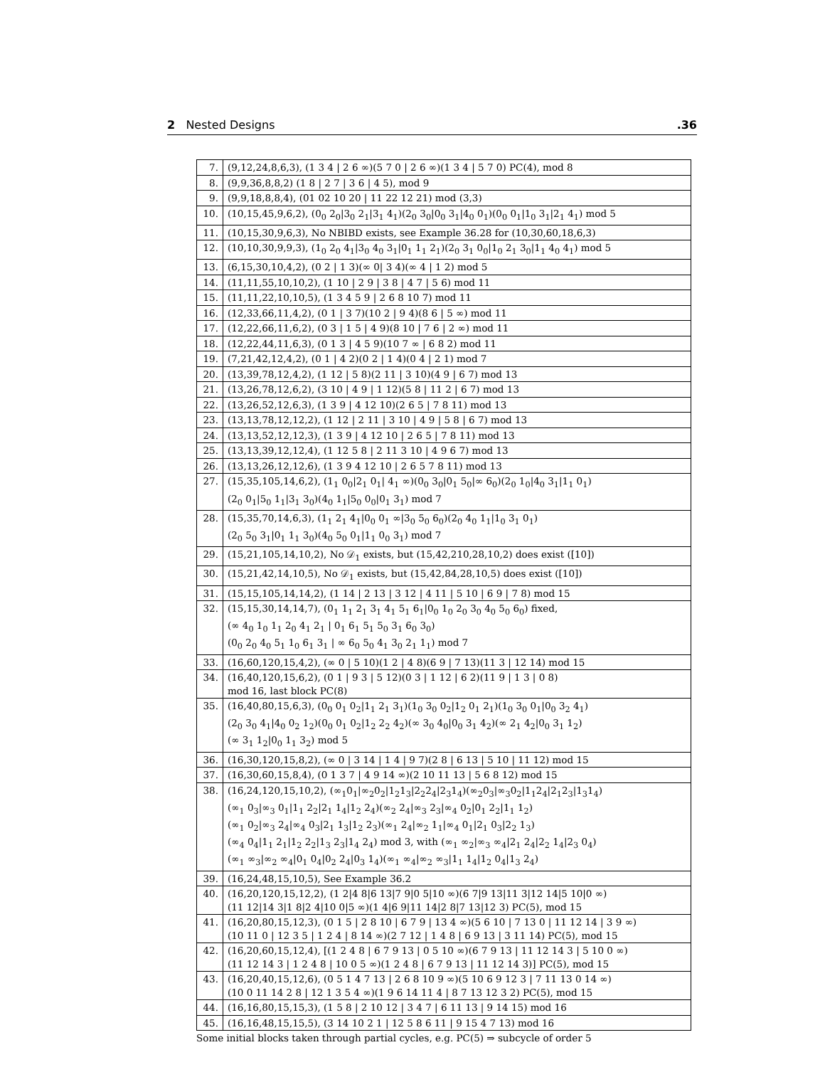2 Nested Designs.36
| 7. | (9,12,24,8,6,3), (1 3 4 / 2 6 ∞)(5 7 0 / 2 6 ∞)(1 3 4 / 5 7 0) PC(4), mod 8 |
| 8. | (9,9,36,8,8,2) (1 8 / 2 7 / 3 6 / 4 5), mod 9 |
| 9. | (9,9,18,8,8,4), (01 02 10 20 / 11 22 12 21) mod (3,3) |
| 10. | (10,15,45,9,6,2), (0<sub>0</sub> 2<sub>0</sub>/3<sub>0</sub> 2<sub>1</sub>/3<sub>1</sub> 4<sub>1</sub>)(2<sub>0</sub> 3<sub>0</sub>/0<sub>0</sub> 3<sub>1</sub>/4<sub>0</sub> 0<sub>1</sub>)(0<sub>0</sub> 0<sub>1</sub>/1<sub>0</sub> 3<sub>1</sub>/2<sub>1</sub> 4<sub>1</sub>) mod 5 |
| 11. | (10,15,30,9,6,3), No NBIBD exists, see Example 36.28 for (10,30,60,18,6,3) |
| 12. | (10,10,30,9,9,3), (1<sub>0</sub> 2<sub>0</sub> 4<sub>1</sub>/3<sub>0</sub> 4<sub>0</sub> 3<sub>1</sub>/0<sub>1</sub> 1<sub>1</sub> 2<sub>1</sub>)(2<sub>0</sub> 3<sub>1</sub> 0<sub>0</sub>/1<sub>0</sub> 2<sub>1</sub> 3<sub>0</sub>/1<sub>1</sub> 4<sub>0</sub> 4<sub>1</sub>) mod 5 |
| 13. | (6,15,30,10,4,2), (0 2 / 1 3)(∞ 0/ 3 4)(∞ 4 / 1 2) mod 5 |
| 14. | (11,11,55,10,10,2), (1 10 / 2 9 / 3 8 / 4 7 / 5 6) mod 11 |
| 15. | (11,11,22,10,10,5), (1 3 4 5 9 / 2 6 8 10 7) mod 11 |
| 16. | (12,33,66,11,4,2), (0 1 / 3 7)(10 2 / 9 4)(8 6 / 5 ∞) mod 11 |
| 17. | (12,22,66,11,6,2), (0 3 / 1 5 / 4 9)(8 10 / 7 6 / 2 ∞) mod 11 |
| 18. | (12,22,44,11,6,3), (0 1 3 / 4 5 9)(10 7 ∞ / 6 8 2) mod 11 |
| 19. | (7,21,42,12,4,2), (0 1 / 4 2)(0 2 / 1 4)(0 4 / 2 1) mod 7 |
| 20. | (13,39,78,12,4,2), (1 12 / 5 8)(2 11 / 3 10)(4 9 / 6 7) mod 13 |
| 21. | (13,26,78,12,6,2), (3 10 / 4 9 / 1 12)(5 8 / 11 2 / 6 7) mod 13 |
| 22. | (13,26,52,12,6,3), (1 3 9 / 4 12 10)(2 6 5 / 7 8 11) mod 13 |
| 23. | (13,13,78,12,12,2), (1 12 / 2 11 / 3 10 / 4 9 / 5 8 / 6 7) mod 13 |
| 24. | (13,13,52,12,12,3), (1 3 9 / 4 12 10 / 2 6 5 / 7 8 11) mod 13 |
| 25. | (13,13,39,12,12,4), (1 12 5 8 / 2 11 3 10 / 4 9 6 7) mod 13 |
| 26. | (13,13,26,12,12,6), (1 3 9 4 12 10 / 2 6 5 7 8 11) mod 13 |
| 27. | (15,35,105,14,6,2), (1<sub>1</sub> 0<sub>0</sub>/2<sub>1</sub> 0<sub>1</sub>/ 4<sub>1</sub> ∞)(0<sub>0</sub> 3<sub>0</sub>/0<sub>1</sub> 5<sub>0</sub>/∞ 6<sub>0</sub>)(2<sub>0</sub> 1<sub>0</sub>/4<sub>0</sub> 3<sub>1</sub>/1<sub>1</sub> 0<sub>1</sub>) (2<sub>0</sub> 0<sub>1</sub>/5<sub>0</sub> 1<sub>1</sub>/3<sub>1</sub> 3<sub>0</sub>)(4<sub>0</sub> 1<sub>1</sub>/5<sub>0</sub> 0<sub>0</sub>/0<sub>1</sub> 3<sub>1</sub>) mod 7 |
| 28. | (15,35,70,14,6,3), (1<sub>1</sub> 2<sub>1</sub> 4<sub>1</sub>/0<sub>0</sub> 0<sub>1</sub> ∞/3<sub>0</sub> 5<sub>0</sub> 6<sub>0</sub>)(2<sub>0</sub> 4<sub>0</sub> 1<sub>1</sub>/1<sub>0</sub> 3<sub>1</sub> 0<sub>1</sub>) (2<sub>0</sub> 5<sub>0</sub> 3<sub>1</sub>/0<sub>1</sub> 1<sub>1</sub> 3<sub>0</sub>)(4<sub>0</sub> 5<sub>0</sub> 0<sub>1</sub>/1<sub>1</sub> 0<sub>0</sub> 3<sub>1</sub>) mod 7 |
| 29. | (15,21,105,14,10,2), No 𝒟<sub>1</sub> exists, but (15,42,210,28,10,2) does exist ([10]) |
| 30. | (15,21,42,14,10,5), No 𝒟<sub>1</sub> exists, but (15,42,84,28,10,5) does exist ([10]) |
| 31. | (15,15,105,14,14,2), (1 14 / 2 13 / 3 12 / 4 11 / 5 10 / 6 9 / 7 8) mod 15 |
| 32. | (15,15,30,14,14,7), (0<sub>1</sub> 1<sub>1</sub> 2<sub>1</sub> 3<sub>1</sub> 4<sub>1</sub> 5<sub>1</sub> 6<sub>1</sub>/0<sub>0</sub> 1<sub>0</sub> 2<sub>0</sub> 3<sub>0</sub> 4<sub>0</sub> 5<sub>0</sub> 6<sub>0</sub>) fixed, (∞ 4<sub>0</sub> 1<sub>0</sub> 1<sub>1</sub> 2<sub>0</sub> 4<sub>1</sub> 2<sub>1</sub> / 0<sub>1</sub> 6<sub>1</sub> 5<sub>1</sub> 5<sub>0</sub> 3<sub>1</sub> 6<sub>0</sub> 3<sub>0</sub>) (0<sub>0</sub> 2<sub>0</sub> 4<sub>0</sub> 5<sub>1</sub> 1<sub>0</sub> 6<sub>1</sub> 3<sub>1</sub> / ∞ 6<sub>0</sub> 5<sub>0</sub> 4<sub>1</sub> 3<sub>0</sub> 2<sub>1</sub> 1<sub>1</sub>) mod 7 |
| 33. | (16,60,120,15,4,2), (∞ 0 / 5 10)(1 2 / 4 8)(6 9 / 7 13)(11 3 / 12 14) mod 15 |
| 34. | (16,40,120,15,6,2), (0 1 / 9 3 / 5 12)(0 3 / 1 12 / 6 2)(11 9 / 1 3 / 0 8) mod 16, last block PC(8) |
| 35. | (16,40,80,15,6,3), (0<sub>0</sub> 0<sub>1</sub> 0<sub>2</sub>/1<sub>1</sub> 2<sub>1</sub> 3<sub>1</sub>)(1<sub>0</sub> 3<sub>0</sub> 0<sub>2</sub>/1<sub>2</sub> 0<sub>1</sub> 2<sub>1</sub>)(1<sub>0</sub> 3<sub>0</sub> 0<sub>1</sub>/0<sub>0</sub> 3<sub>2</sub> 4<sub>1</sub>) (2<sub>0</sub> 3<sub>0</sub> 4<sub>1</sub>/4<sub>0</sub> 0<sub>2</sub> 1<sub>2</sub>)(0<sub>0</sub> 0<sub>1</sub> 0<sub>2</sub>/1<sub>2</sub> 2<sub>2</sub> 4<sub>2</sub>)(∞ 3<sub>0</sub> 4<sub>0</sub>/0<sub>0</sub> 3<sub>1</sub> 4<sub>2</sub>)(∞ 2<sub>1</sub> 4<sub>2</sub>/0<sub>0</sub> 3<sub>1</sub> 1<sub>2</sub>) (∞ 3<sub>1</sub> 1<sub>2</sub>/0<sub>0</sub> 1<sub>1</sub> 3<sub>2</sub>) mod 5 |
| 36. | (16,30,120,15,8,2), (∞ 0 / 3 14 / 1 4 / 9 7)(2 8 / 6 13 / 5 10 / 11 12) mod 15 |
| 37. | (16,30,60,15,8,4), (0 1 3 7 / 4 9 14 ∞)(2 10 11 13 / 5 6 8 12) mod 15 |
| 38. | (16,24,120,15,10,2), (∞<sub>1</sub>0<sub>1</sub>/∞<sub>2</sub>0<sub>2</sub>/1<sub>2</sub>1<sub>3</sub>/2<sub>2</sub>2<sub>4</sub>/2<sub>3</sub>1<sub>4</sub>)(∞<sub>2</sub>0<sub>3</sub>/∞<sub>3</sub>0<sub>2</sub>/1<sub>1</sub>2<sub>4</sub>/2<sub>1</sub>2<sub>3</sub>/1<sub>3</sub>1<sub>4</sub>) (∞<sub>1</sub> 0<sub>3</sub>/∞<sub>3</sub> 0<sub>1</sub>/1<sub>1</sub> 2<sub>2</sub>/2<sub>1</sub> 1<sub>4</sub>/1<sub>2</sub> 2<sub>4</sub>)(∞<sub>2</sub> 2<sub>4</sub>/∞<sub>3</sub> 2<sub>3</sub>/∞<sub>4</sub> 0<sub>2</sub>/0<sub>1</sub> 2<sub>2</sub>/1<sub>1</sub> 1<sub>2</sub>) (∞<sub>1</sub> 0<sub>2</sub>/∞<sub>3</sub> 2<sub>4</sub>/∞<sub>4</sub> 0<sub>3</sub>/2<sub>1</sub> 1<sub>3</sub>/1<sub>2</sub> 2<sub>3</sub>)(∞<sub>1</sub> 2<sub>4</sub>/∞<sub>2</sub> 1<sub>1</sub>/∞<sub>4</sub> 0<sub>1</sub>/2<sub>1</sub> 0<sub>3</sub>/2<sub>2</sub> 1<sub>3</sub>) (∞<sub>4</sub> 0<sub>4</sub>/1<sub>1</sub> 2<sub>1</sub>/1<sub>2</sub> 2<sub>2</sub>/1<sub>3</sub> 2<sub>3</sub>/1<sub>4</sub> 2<sub>4</sub>) mod 3, with (∞<sub>1</sub> ∞<sub>2</sub>/∞<sub>3</sub> ∞<sub>4</sub>/2<sub>1</sub> 2<sub>4</sub>/2<sub>2</sub> 1<sub>4</sub>/2<sub>3</sub> 0<sub>4</sub>) (∞<sub>1</sub> ∞<sub>3</sub>/∞<sub>2</sub> ∞<sub>4</sub>/0<sub>1</sub> 0<sub>4</sub>/0<sub>2</sub> 2<sub>4</sub>/0<sub>3</sub> 1<sub>4</sub>)(∞<sub>1</sub> ∞<sub>4</sub>/∞<sub>2</sub> ∞<sub>3</sub>/1<sub>1</sub> 1<sub>4</sub>/1<sub>2</sub> 0<sub>4</sub>/1<sub>3</sub> 2<sub>4</sub>) |
| 39. | (16,24,48,15,10,5), See Example 36.2 |
| 40. | (16,20,120,15,12,2), (1 2/4 8/6 13/7 9/0 5/10 ∞)(6 7/9 13/11 3/12 14/5 10/0 ∞) (11 12/14 3/1 8/2 4/10 0/5 ∞)(1 4/6 9/11 14/2 8/7 13/12 3) PC(5), mod 15 |
| 41. | (16,20,80,15,12,3), (0 1 5 / 2 8 10 / 6 7 9 / 13 4 ∞)(5 6 10 / 7 13 0 / 11 12 14 / 3 9 ∞) (10 11 0 / 12 3 5 / 1 2 4 / 8 14 ∞)(2 7 12 / 1 4 8 / 6 9 13 / 3 11 14) PC(5), mod 15 |
| 42. | (16,20,60,15,12,4), [(1 2 4 8 / 6 7 9 13 / 0 5 10 ∞)(6 7 9 13 / 11 12 14 3 / 5 10 0 ∞) (11 12 14 3 / 1 2 4 8 / 10 0 5 ∞)(1 2 4 8 / 6 7 9 13 / 11 12 14 3)] PC(5), mod 15 |
| 43. | (16,20,40,15,12,6), (0 5 1 4 7 13 / 2 6 8 10 9 ∞)(5 10 6 9 12 3 / 7 11 13 0 14 ∞) (10 0 11 14 2 8 / 12 1 3 5 4 ∞)(1 9 6 14 11 4 / 8 7 13 12 3 2) PC(5), mod 15 |
| 44. | (16,16,80,15,15,3), (1 5 8 / 2 10 12 / 3 4 7 / 6 11 13 / 9 14 15) mod 16 |
| 45. | (16,16,48,15,15,5), (3 14 10 2 1 / 12 5 8 6 11 / 9 15 4 7 13) mod 16 |
Some initial blocks taken through partial cycles, e.g. PC(5) ⇒ subcycle of order 5